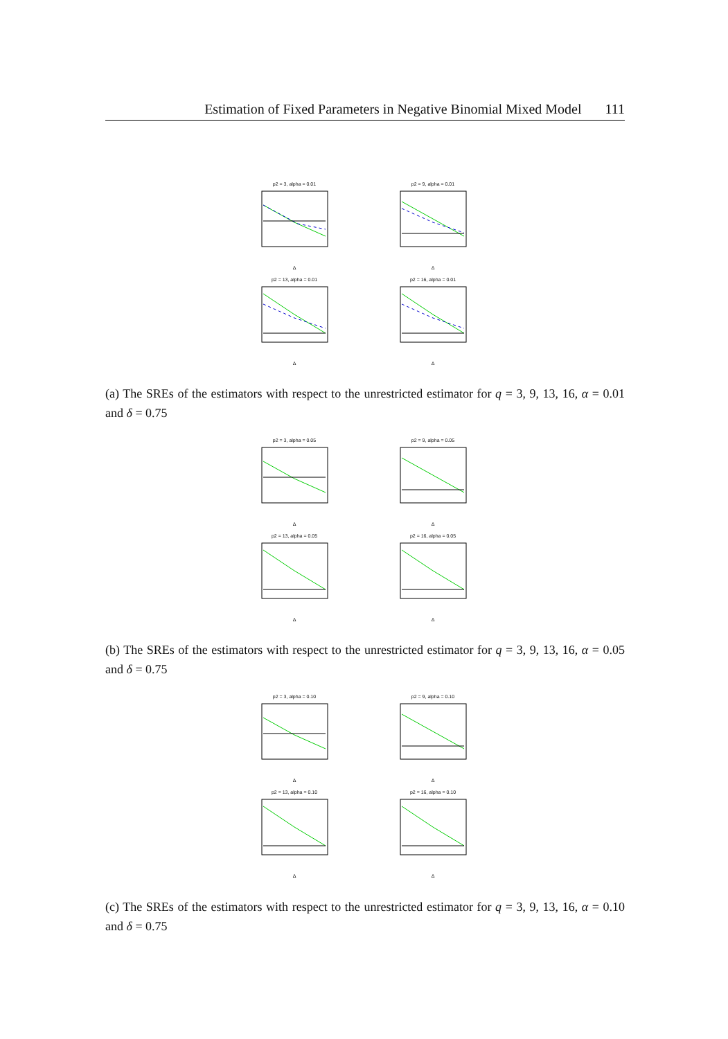Estimation of Fixed Parameters in Negative Binomial Mixed Model 111
p2 = 3, alpha = 0.01Δ
p2 = 9, alpha = 0.01Δ
p2 = 13, alpha = 0.01Δ
p2 = 16, alpha = 0.01Δ
(a) The SREs of the estimators with respect to the unrestricted estimator for q = 3, 9, 13, 16, α = 0.01 and δ = 0.75
p2 = 3, alpha = 0.05Δ
p2 = 9, alpha = 0.05Δ
p2 = 13, alpha = 0.05Δ
p2 = 16, alpha = 0.05Δ
(b) The SREs of the estimators with respect to the unrestricted estimator for q = 3, 9, 13, 16, α = 0.05 and δ = 0.75
p2 = 3, alpha = 0.10Δ
p2 = 9, alpha = 0.10Δ
p2 = 13, alpha = 0.10Δ
p2 = 16, alpha = 0.10Δ
(c) The SREs of the estimators with respect to the unrestricted estimator for q = 3, 9, 13, 16, α = 0.10 and δ = 0.75